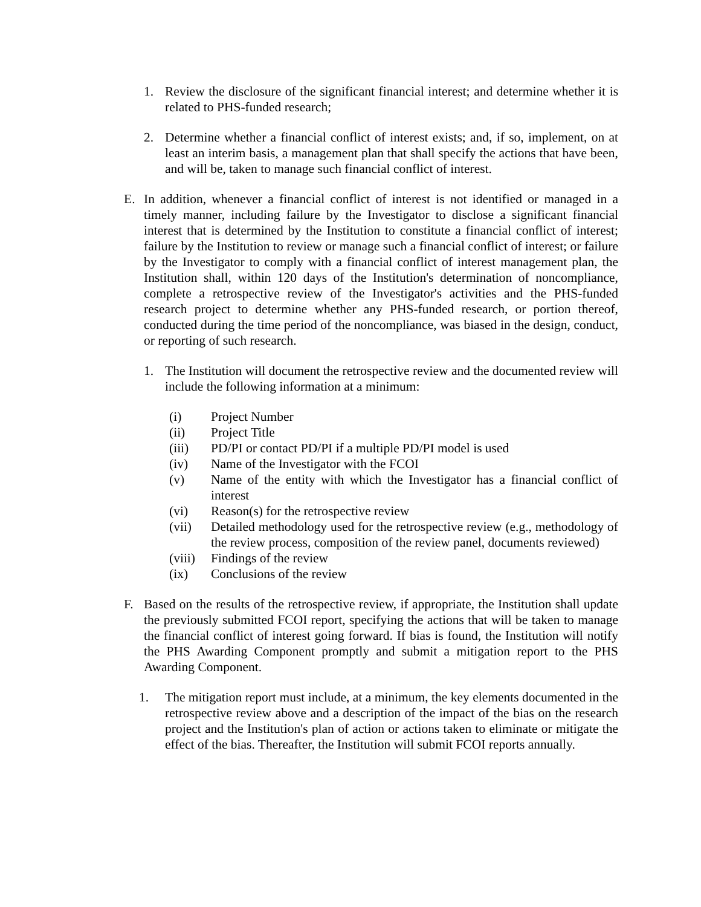1. Review the disclosure of the significant financial interest; and determine whether it is related to PHS-funded research;
2. Determine whether a financial conflict of interest exists; and, if so, implement, on at least an interim basis, a management plan that shall specify the actions that have been, and will be, taken to manage such financial conflict of interest.
E. In addition, whenever a financial conflict of interest is not identified or managed in a timely manner, including failure by the Investigator to disclose a significant financial interest that is determined by the Institution to constitute a financial conflict of interest; failure by the Institution to review or manage such a financial conflict of interest; or failure by the Investigator to comply with a financial conflict of interest management plan, the Institution shall, within 120 days of the Institution's determination of noncompliance, complete a retrospective review of the Investigator's activities and the PHS-funded research project to determine whether any PHS-funded research, or portion thereof, conducted during the time period of the noncompliance, was biased in the design, conduct, or reporting of such research.
1. The Institution will document the retrospective review and the documented review will include the following information at a minimum:
(i) Project Number
(ii) Project Title
(iii) PD/PI or contact PD/PI if a multiple PD/PI model is used
(iv) Name of the Investigator with the FCOI
(v) Name of the entity with which the Investigator has a financial conflict of interest
(vi) Reason(s) for the retrospective review
(vii) Detailed methodology used for the retrospective review (e.g., methodology of the review process, composition of the review panel, documents reviewed)
(viii) Findings of the review
(ix) Conclusions of the review
F. Based on the results of the retrospective review, if appropriate, the Institution shall update the previously submitted FCOI report, specifying the actions that will be taken to manage the financial conflict of interest going forward. If bias is found, the Institution will notify the PHS Awarding Component promptly and submit a mitigation report to the PHS Awarding Component.
1. The mitigation report must include, at a minimum, the key elements documented in the retrospective review above and a description of the impact of the bias on the research project and the Institution's plan of action or actions taken to eliminate or mitigate the effect of the bias. Thereafter, the Institution will submit FCOI reports annually.